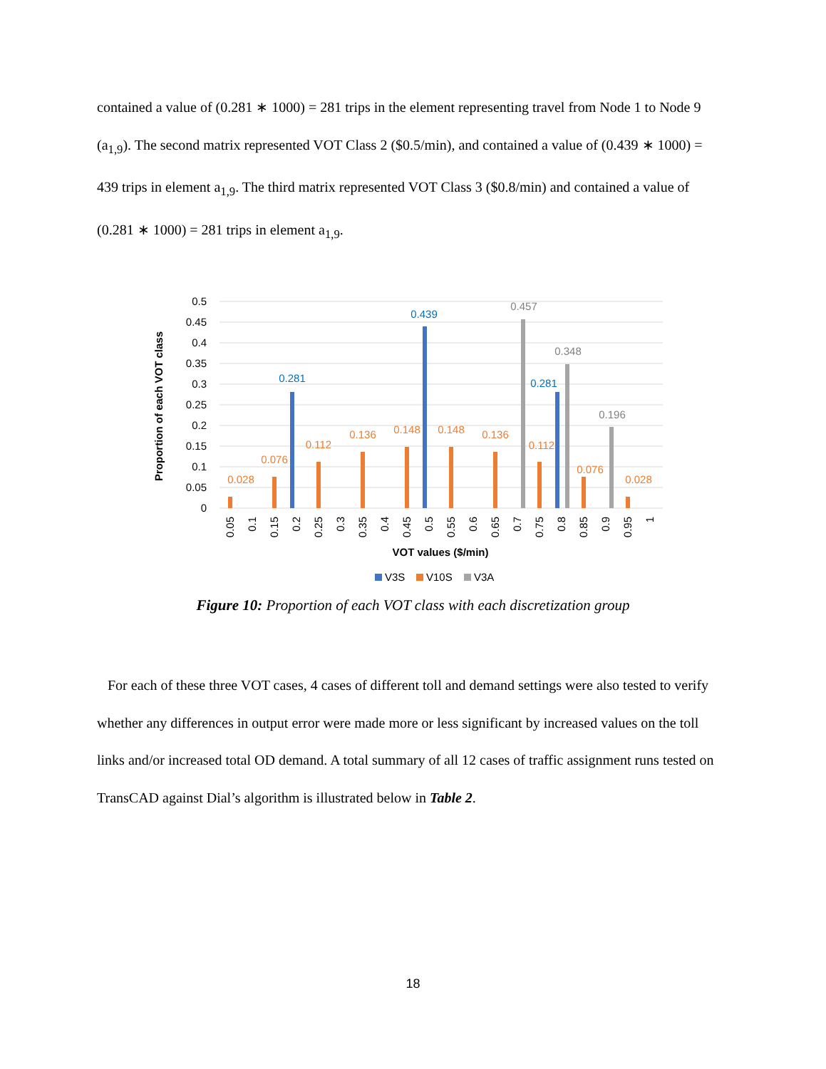contained a value of (0.281 ∗ 1000) = 281 trips in the element representing travel from Node 1 to Node 9 (a<sub>1,9</sub>). The second matrix represented VOT Class 2 ($0.5/min), and contained a value of (0.439 ∗ 1000) = 439 trips in element a<sub>1,9</sub>. The third matrix represented VOT Class 3 ($0.8/min) and contained a value of (0.281 ∗ 1000) = 281 trips in element a<sub>1,9</sub>.
0.5
0.45
0.4
0.35
0.3
0.25
0.2
0.15
0.1
0.05
0
0.028
0.076
0.112
0.136
0.148
0.148
0.136
0.112
0.076
0.028
0.281
0.439
0.281
0.457
0.348
0.196
Proportion of each VOT class
0.05
0.1
0.15
0.2
0.25
0.3
0.35
0.4
0.45
0.5
0.55
0.6
0.65
0.7
0.75
0.8
0.85
0.9
0.95
1
VOT values ($/min)
V3S
V10S
V3A
Figure 10: Proportion of each VOT class with each discretization group
For each of these three VOT cases, 4 cases of different toll and demand settings were also tested to verify whether any differences in output error were made more or less significant by increased values on the toll links and/or increased total OD demand. A total summary of all 12 cases of traffic assignment runs tested on TransCAD against Dial’s algorithm is illustrated below in Table 2.
18